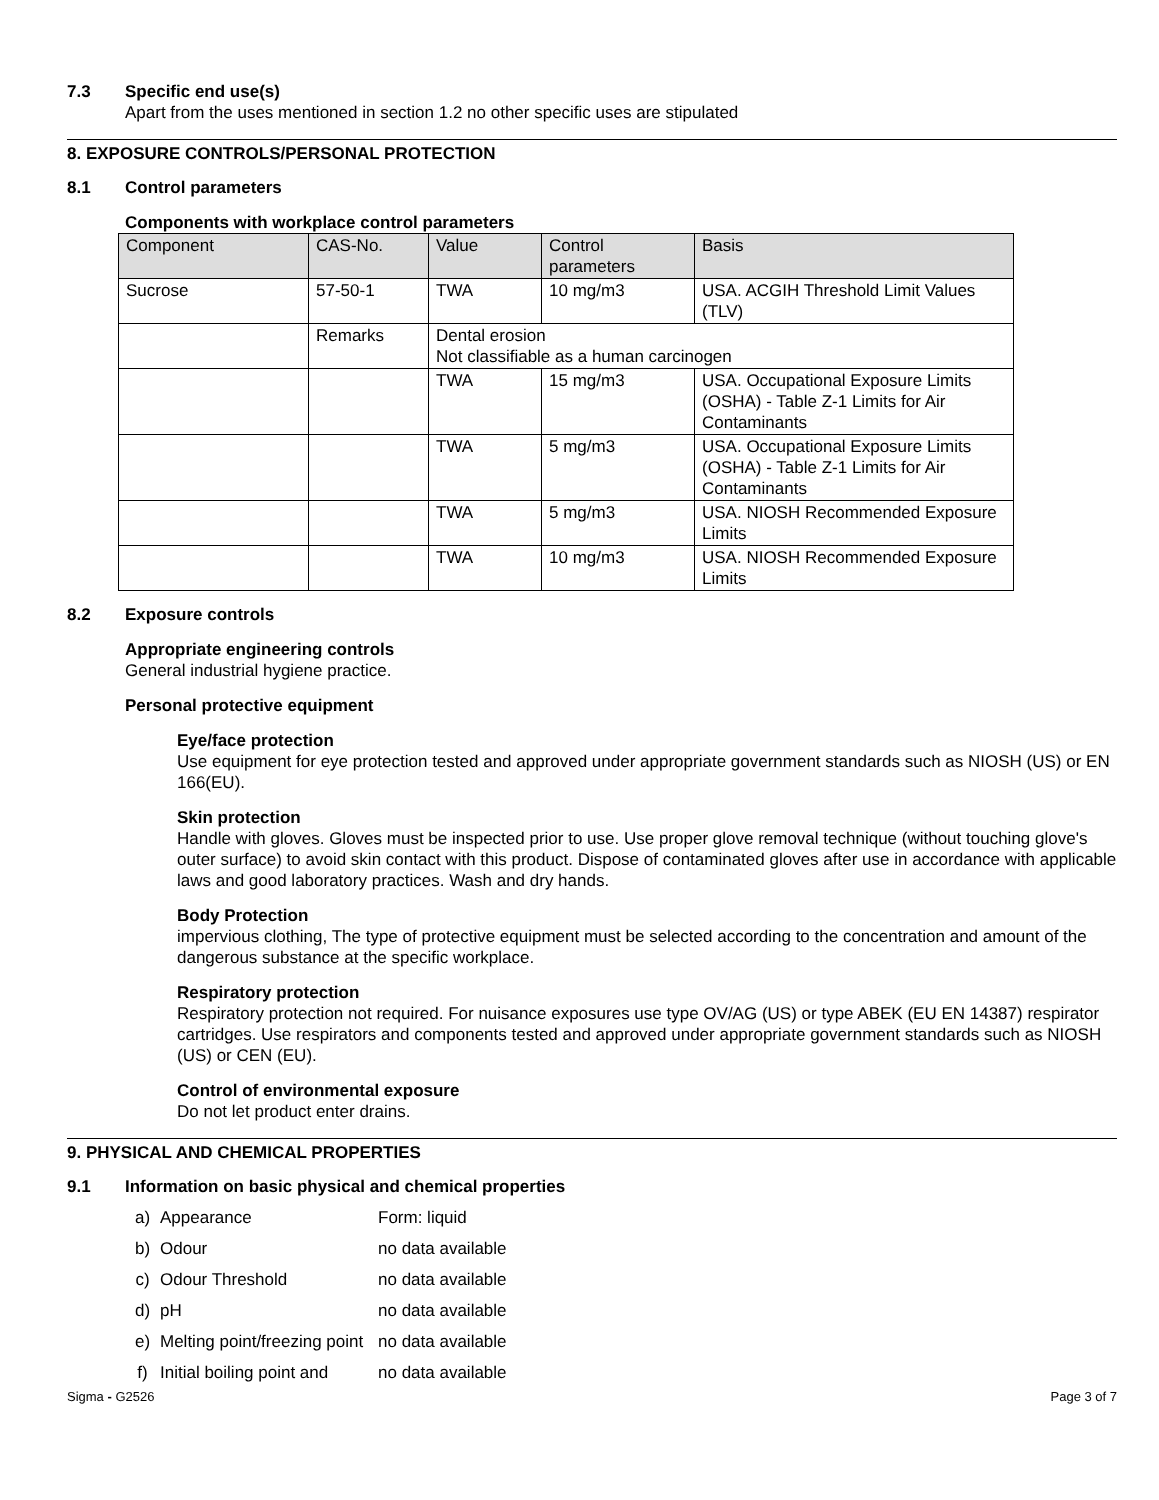7.3 Specific end use(s)
Apart from the uses mentioned in section 1.2 no other specific uses are stipulated
8. EXPOSURE CONTROLS/PERSONAL PROTECTION
8.1 Control parameters
Components with workplace control parameters
| Component | CAS-No. | Value | Control parameters | Basis |
| --- | --- | --- | --- | --- |
| Sucrose | 57-50-1 | TWA | 10 mg/m3 | USA. ACGIH Threshold Limit Values (TLV) |
| | Remarks | Dental erosion Not classifiable as a human carcinogen | | |
| | | TWA | 15 mg/m3 | USA. Occupational Exposure Limits (OSHA) - Table Z-1 Limits for Air Contaminants |
| | | TWA | 5 mg/m3 | USA. Occupational Exposure Limits (OSHA) - Table Z-1 Limits for Air Contaminants |
| | | TWA | 5 mg/m3 | USA. NIOSH Recommended Exposure Limits |
| | | TWA | 10 mg/m3 | USA. NIOSH Recommended Exposure Limits |
8.2 Exposure controls
Appropriate engineering controls
General industrial hygiene practice.
Personal protective equipment
Eye/face protection
Use equipment for eye protection tested and approved under appropriate government standards such as NIOSH (US) or EN 166(EU).
Skin protection
Handle with gloves. Gloves must be inspected prior to use. Use proper glove removal technique (without touching glove's outer surface) to avoid skin contact with this product. Dispose of contaminated gloves after use in accordance with applicable laws and good laboratory practices. Wash and dry hands.
Body Protection
impervious clothing, The type of protective equipment must be selected according to the concentration and amount of the dangerous substance at the specific workplace.
Respiratory protection
Respiratory protection not required. For nuisance exposures use type OV/AG (US) or type ABEK (EU EN 14387) respirator cartridges. Use respirators and components tested and approved under appropriate government standards such as NIOSH (US) or CEN (EU).
Control of environmental exposure
Do not let product enter drains.
9. PHYSICAL AND CHEMICAL PROPERTIES
9.1 Information on basic physical and chemical properties
a) Appearance Form: liquid
b) Odour no data available
c) Odour Threshold no data available
d) pH no data available
e) Melting point/freezing point no data available
f) Initial boiling point and no data available
Sigma - G2526 Page 3 of 7